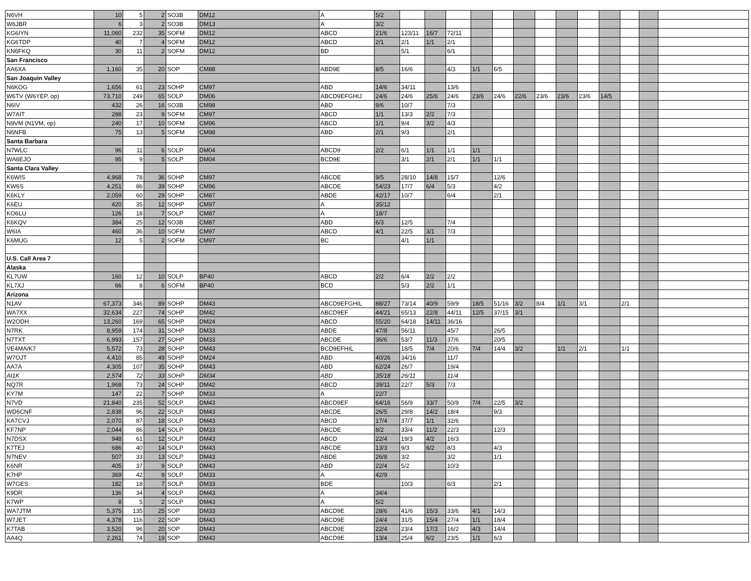| N6VH | 10 | 5 | 2 | SO3B | DM12 | A | 5/2 | | | | | | | | | | | | | |
| W6JBR | 6 | 3 | 2 | SO3B | DM13 | A | 3/2 | | | | | | | | | | | | | |
| KG6IYN | 11,060 | 232 | 35 | SOFM | DM12 | ABCD | 21/6 | 123/11 | 16/7 | 72/11 | | | | | | | | | | |
| KG6TDP | 40 | 7 | 4 | SOFM | DM12 | ABCD | 2/1 | 2/1 | 1/1 | 2/1 | | | | | | | | | | |
| KN6FKQ | 30 | 11 | 2 | SOFM | DM12 | BD | | 5/1 | | 6/1 | | | | | | | | | | |
| San Francisco | | | | | | | | | | | | | | | | | | | | |
| AA6XA | 1,160 | 35 | 20 | SOP | CM88 | ABD9E | 8/5 | 16/6 | | 4/3 | 1/1 | 6/5 | | | | | | | | |
| San Joaquin Valley | | | | | | | | | | | | | | | | | | | | |
| N6KOG | 1,656 | 61 | 23 | SOHP | CM97 | ABD | 14/6 | 34/11 | | 13/6 | | | | | | | | | | |
| W6TV (W6YEP, op) | 73,710 | 249 | 65 | SOLP | DM06 | ABCD9EFGHIJ | 24/6 | 24/6 | 25/6 | 24/6 | 23/6 | 24/6 | 22/6 | 23/6 | 23/6 | 23/6 | 14/5 | | | |
| N6IV | 432 | 26 | 16 | SO3B | CM98 | ABD | 9/6 | 10/7 | | 7/3 | | | | | | | | | | |
| W7AIT | 288 | 23 | 9 | SOFM | CM97 | ABCD | 1/1 | 13/3 | 2/2 | 7/3 | | | | | | | | | | |
| N9VM (N1VM, op) | 240 | 17 | 10 | SOFM | CM96 | ABCD | 1/1 | 9/4 | 3/2 | 4/3 | | | | | | | | | | |
| N6NFB | 75 | 13 | 5 | SOFM | CM98 | ABD | 2/1 | 9/3 | | 2/1 | | | | | | | | | | |
| Santa Barbara | | | | | | | | | | | | | | | | | | | | |
| N7WLC | 96 | 11 | 6 | SOLP | DM04 | ABCD9 | 2/2 | 6/1 | 1/1 | 1/1 | 1/1 | | | | | | | | | |
| WA6EJO | 95 | 9 | 5 | SOLP | DM04 | BCD9E | | 3/1 | 2/1 | 2/1 | 1/1 | 1/1 | | | | | | | | |
| Santa Clara Valley | | | | | | | | | | | | | | | | | | | | |
| K6WIS | 4,968 | 78 | 36 | SOHP | CM97 | ABCDE | 9/5 | 28/10 | 14/8 | 15/7 | | 12/6 | | | | | | | | |
| KW6S | 4,251 | 86 | 39 | SOHP | CM96 | ABCDE | 54/23 | 17/7 | 6/4 | 5/3 | | 4/2 | | | | | | | | |
| K6KLY | 2,059 | 60 | 29 | SOHP | CM87 | ABDE | 42/17 | 10/7 | | 6/4 | | 2/1 | | | | | | | | |
| K6EU | 420 | 35 | 12 | SOHP | CM97 | A | 35/12 | | | | | | | | | | | | | |
| KO6LU | 126 | 18 | 7 | SOLP | CM87 | A | 18/7 | | | | | | | | | | | | | |
| K6KQV | 384 | 25 | 12 | SO3B | CM87 | ABD | 6/3 | 12/5 | | 7/4 | | | | | | | | | | |
| W6IA | 460 | 36 | 10 | SOFM | CM97 | ABCD | 4/1 | 22/5 | 3/1 | 7/3 | | | | | | | | | | |
| K6MUG | 12 | 5 | 2 | SOFM | CM97 | BC | | 4/1 | 1/1 | | | | | | | | | | | |
| U.S. Call Area 7 | | | | | | | | | | | | | | | | | | | | |
| Alaska | | | | | | | | | | | | | | | | | | | | |
| KL7UW | 160 | 12 | 10 | SOLP | BP40 | ABCD | 2/2 | 6/4 | 2/2 | 2/2 | | | | | | | | | | |
| KL7XJ | 66 | 8 | 6 | SOFM | BP40 | BCD | | 5/3 | 2/2 | 1/1 | | | | | | | | | | |
| Arizona | | | | | | | | | | | | | | | | | | | | |
| N1AV | 67,373 | 346 | 89 | SOHP | DM43 | ABCD9EFGHIL | 88/27 | 73/14 | 40/9 | 59/9 | 18/5 | 51/16 | 3/2 | 8/4 | 1/1 | 3/1 | | 2/1 | | |
| WA7XX | 32,634 | 227 | 74 | SOHP | DM42 | ABCD9EF | 44/21 | 65/13 | 22/8 | 44/11 | 12/5 | 37/15 | 3/1 | | | | | | | |
| W2ODH | 13,260 | 169 | 65 | SOHP | DM24 | ABCD | 55/20 | 64/18 | 14/11 | 36/16 | | | | | | | | | | |
| N7RK | 8,959 | 174 | 31 | SOHP | DM33 | ABDE | 47/8 | 56/11 | | 45/7 | | 26/5 | | | | | | | | |
| N7TXT | 6,993 | 157 | 27 | SOHP | DM33 | ABCDE | 36/6 | 53/7 | 11/3 | 37/6 | | 20/5 | | | | | | | | |
| VE4MA/K7 | 5,572 | 73 | 28 | SOHP | DM43 | BCD9EFHIL | | 18/5 | 7/4 | 20/6 | 7/4 | 14/4 | 3/2 | | 1/1 | 2/1 | | 1/1 | | |
| W7OJT | 4,410 | 85 | 49 | SOHP | DM24 | ABD | 40/26 | 34/16 | | 11/7 | | | | | | | | | | |
| AA7A | 4,305 | 107 | 35 | SOHP | DM43 | ABD | 62/24 | 26/7 | | 19/4 | | | | | | | | | | |
| AI1K | 2,574 | 72 | 33 | SOHP | DM34 | ABD | 35/18 | 26/11 | | 11/4 | | | | | | | | | | |
| NQ7R | 1,968 | 73 | 24 | SOHP | DM42 | ABCD | 39/11 | 22/7 | 5/3 | 7/3 | | | | | | | | | | |
| KY7M | 147 | 22 | 7 | SOHP | DM33 | A | 22/7 | | | | | | | | | | | | | |
| N7VD | 21,840 | 235 | 52 | SOLP | DM43 | ABCD9EF | 64/16 | 56/9 | 33/7 | 50/9 | 7/4 | 22/5 | 3/2 | | | | | | | |
| WD6CNF | 2,838 | 96 | 22 | SOLP | DM43 | ABCDE | 26/5 | 29/8 | 14/2 | 18/4 | | 9/3 | | | | | | | | |
| KA7CVJ | 2,070 | 87 | 18 | SOLP | DM43 | ABCD | 17/4 | 37/7 | 1/1 | 32/6 | | | | | | | | | | |
| KF7NP | 2,044 | 86 | 14 | SOLP | DM33 | ABCDE | 8/2 | 33/4 | 11/2 | 22/3 | | 12/3 | | | | | | | | |
| N7DSX | 948 | 61 | 12 | SOLP | DM43 | ABCD | 22/4 | 19/3 | 4/2 | 16/3 | | | | | | | | | | |
| K7TEJ | 686 | 40 | 14 | SOLP | DM43 | ABCDE | 13/3 | 9/3 | 6/2 | 8/3 | | 4/3 | | | | | | | | |
| N7NEV | 507 | 33 | 13 | SOLP | DM43 | ABDE | 26/8 | 3/2 | | 3/2 | | 1/1 | | | | | | | | |
| K6NR | 405 | 37 | 9 | SOLP | DM43 | ABD | 22/4 | 5/2 | | 10/3 | | | | | | | | | | |
| K7HP | 369 | 42 | 9 | SOLP | DM33 | A | 42/9 | | | | | | | | | | | | | |
| W7GES | 182 | 18 | 7 | SOLP | DM33 | BDE | | 10/3 | | 6/3 | | 2/1 | | | | | | | | |
| K9DR | 136 | 34 | 4 | SOLP | DM43 | A | 34/4 | | | | | | | | | | | | | |
| K7WP | 8 | 5 | 2 | SOLP | DM43 | A | 5/2 | | | | | | | | | | | | | |
| WA7JTM | 5,375 | 135 | 25 | SOP | DM33 | ABCD9E | 28/6 | 41/6 | 15/3 | 33/6 | 4/1 | 14/3 | | | | | | | | |
| W7JET | 4,378 | 116 | 22 | SOP | DM43 | ABCD9E | 24/4 | 31/5 | 15/4 | 27/4 | 1/1 | 18/4 | | | | | | | | |
| K7TAB | 3,520 | 96 | 20 | SOP | DM43 | ABCD9E | 22/4 | 23/4 | 17/3 | 16/2 | 4/3 | 14/4 | | | | | | | | |
| AA4Q | 2,261 | 74 | 19 | SOP | DM43 | ABCD9E | 13/4 | 25/4 | 6/2 | 23/5 | 1/1 | 6/3 | | | | | | | | |